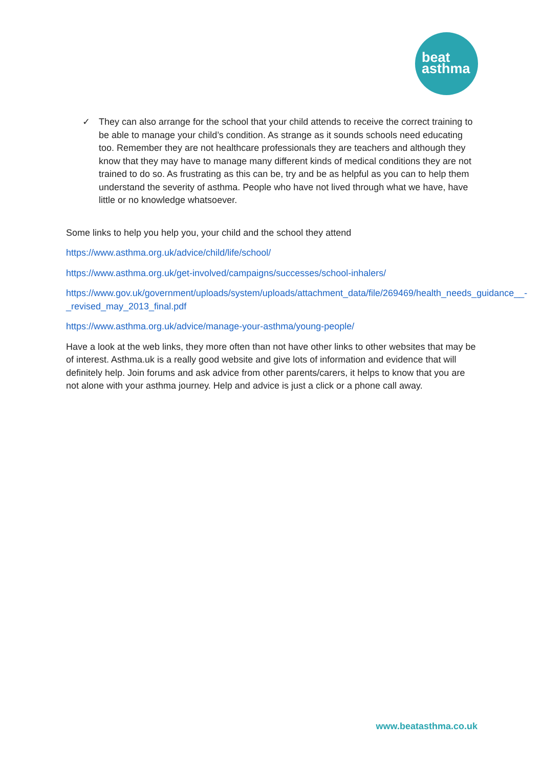beat
asthma
✓ They can also arrange for the school that your child attends to receive the correct training to be able to manage your child’s condition. As strange as it sounds schools need educating too. Remember they are not healthcare professionals they are teachers and although they know that they may have to manage many different kinds of medical conditions they are not trained to do so. As frustrating as this can be, try and be as helpful as you can to help them understand the severity of asthma. People who have not lived through what we have, have little or no knowledge whatsoever.
Some links to help you help you, your child and the school they attend
https://www.asthma.org.uk/advice/child/life/school/
https://www.asthma.org.uk/get-involved/campaigns/successes/school-inhalers/
https://www.gov.uk/government/uploads/system/uploads/attachment_data/file/269469/health_needs_guidance__-_revised_may_2013_final.pdf
https://www.asthma.org.uk/advice/manage-your-asthma/young-people/
Have a look at the web links, they more often than not have other links to other websites that may be of interest. Asthma.uk is a really good website and give lots of information and evidence that will definitely help. Join forums and ask advice from other parents/carers, it helps to know that you are not alone with your asthma journey. Help and advice is just a click or a phone call away.
www.beatasthma.co.uk